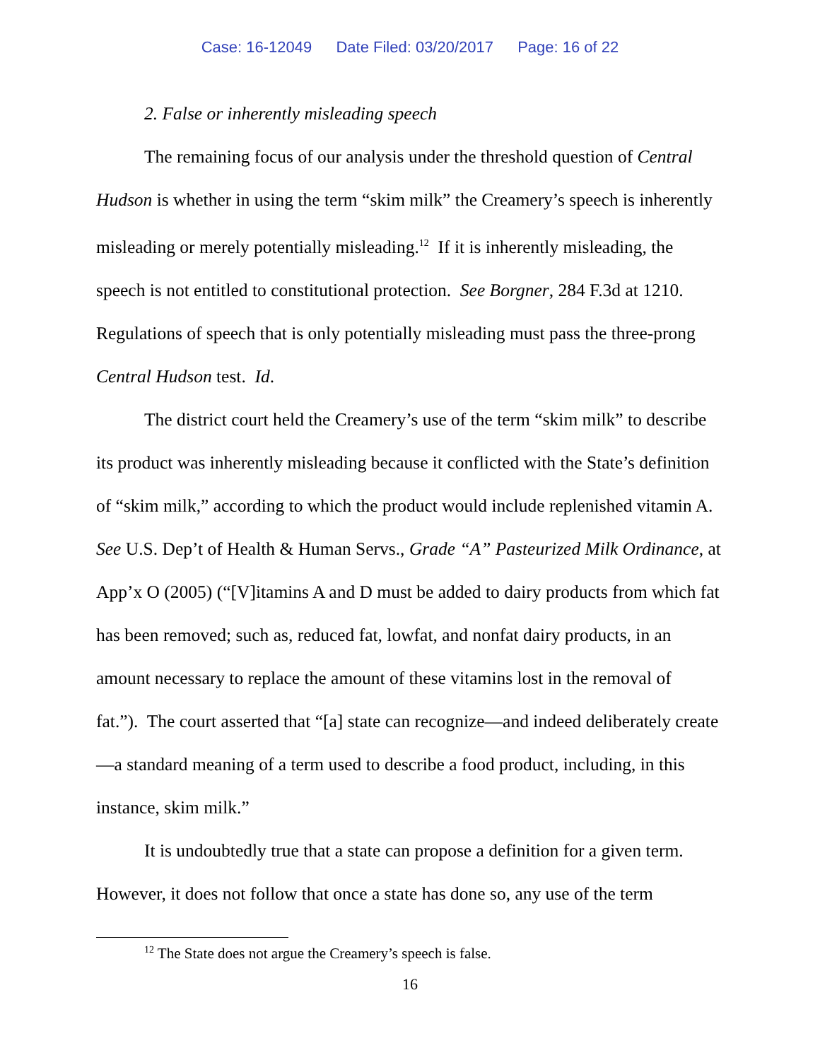Case: 16-12049 Date Filed: 03/20/2017 Page: 16 of 22
2. False or inherently misleading speech
The remaining focus of our analysis under the threshold question of Central Hudson is whether in using the term “skim milk” the Creamery’s speech is inherently misleading or merely potentially misleading.<sup>12</sup> If it is inherently misleading, the speech is not entitled to constitutional protection. See Borgner, 284 F.3d at 1210. Regulations of speech that is only potentially misleading must pass the three-prong Central Hudson test. Id.
The district court held the Creamery’s use of the term “skim milk” to describe its product was inherently misleading because it conflicted with the State’s definition of “skim milk,” according to which the product would include replenished vitamin A. See U.S. Dep’t of Health & Human Servs., Grade “A” Pasteurized Milk Ordinance, at App’x O (2005) (“[V]itamins A and D must be added to dairy products from which fat has been removed; such as, reduced fat, lowfat, and nonfat dairy products, in an amount necessary to replace the amount of these vitamins lost in the removal of fat.”). The court asserted that “[a] state can recognize—and indeed deliberately create—a standard meaning of a term used to describe a food product, including, in this instance, skim milk.”
It is undoubtedly true that a state can propose a definition for a given term. However, it does not follow that once a state has done so, any use of the term
<sup>12</sup> The State does not argue the Creamery’s speech is false.
16